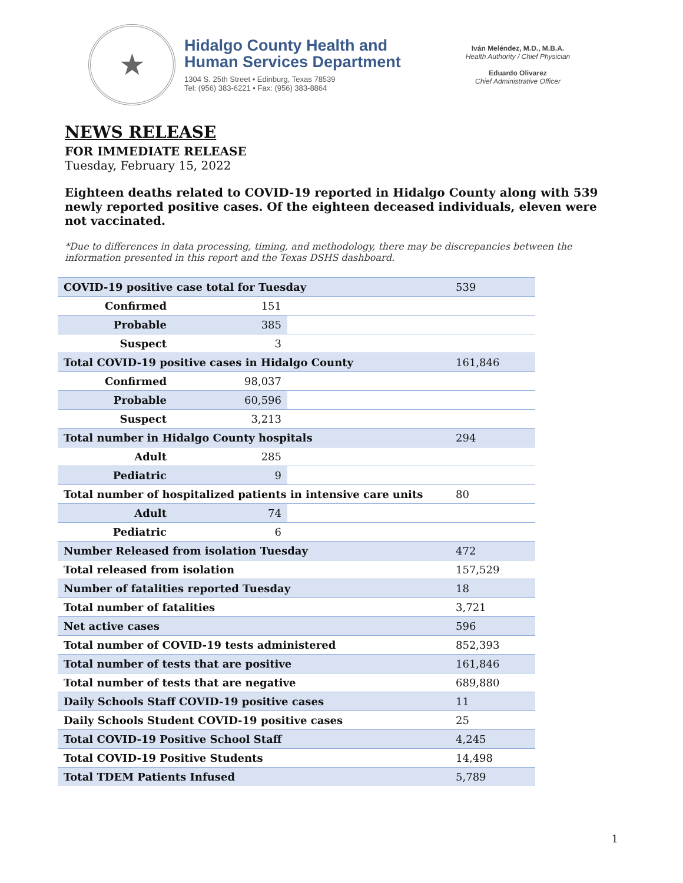★
Hidalgo County Health and
Human Services Department
1304 S. 25th Street • Edinburg, Texas 78539
Tel: (956) 383-6221 • Fax: (956) 383-8864
Iván Meléndez, M.D., M.B.A.
Health Authority / Chief Physician
Eduardo Olivarez
Chief Administrative Officer
NEWS RELEASE
FOR IMMEDIATE RELEASE
Tuesday, February 15, 2022
Eighteen deaths related to COVID-19 reported in Hidalgo County along with 539 newly reported positive cases. Of the eighteen deceased individuals, eleven were not vaccinated.
*Due to differences in data processing, timing, and methodology, there may be discrepancies between the information presented in this report and the Texas DSHS dashboard.
| COVID-19 positive case total for Tuesday | | | 539 |
| Confirmed | 151 | | |
| Probable | 385 | | |
| Suspect | 3 | | |
| Total COVID-19 positive cases in Hidalgo County | | | 161,846 |
| Confirmed | 98,037 | | |
| Probable | 60,596 | | |
| Suspect | 3,213 | | |
| Total number in Hidalgo County hospitals | | | 294 |
| Adult | 285 | | |
| Pediatric | 9 | | |
| Total number of hospitalized patients in intensive care units | | | 80 |
| Adult | 74 | | |
| Pediatric | 6 | | |
| Number Released from isolation Tuesday | | | 472 |
| Total released from isolation | | | 157,529 |
| Number of fatalities reported Tuesday | | | 18 |
| Total number of fatalities | | | 3,721 |
| Net active cases | | | 596 |
| Total number of COVID-19 tests administered | | | 852,393 |
| Total number of tests that are positive | | | 161,846 |
| Total number of tests that are negative | | | 689,880 |
| Daily Schools Staff COVID-19 positive cases | | | 11 |
| Daily Schools Student COVID-19 positive cases | | | 25 |
| Total COVID-19 Positive School Staff | | | 4,245 |
| Total COVID-19 Positive Students | | | 14,498 |
| Total TDEM Patients Infused | | | 5,789 |
1